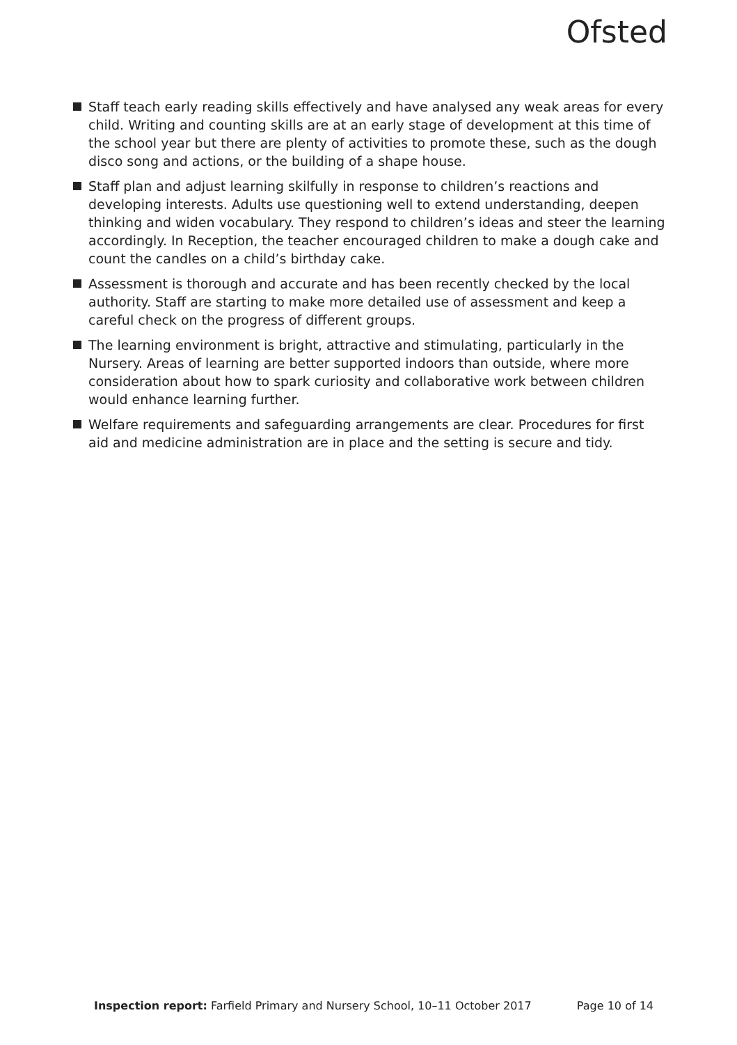Ofsted
Staff teach early reading skills effectively and have analysed any weak areas for every child. Writing and counting skills are at an early stage of development at this time of the school year but there are plenty of activities to promote these, such as the dough disco song and actions, or the building of a shape house.
Staff plan and adjust learning skilfully in response to children’s reactions and developing interests. Adults use questioning well to extend understanding, deepen thinking and widen vocabulary. They respond to children’s ideas and steer the learning accordingly. In Reception, the teacher encouraged children to make a dough cake and count the candles on a child’s birthday cake.
Assessment is thorough and accurate and has been recently checked by the local authority. Staff are starting to make more detailed use of assessment and keep a careful check on the progress of different groups.
The learning environment is bright, attractive and stimulating, particularly in the Nursery. Areas of learning are better supported indoors than outside, where more consideration about how to spark curiosity and collaborative work between children would enhance learning further.
Welfare requirements and safeguarding arrangements are clear. Procedures for first aid and medicine administration are in place and the setting is secure and tidy.
Inspection report: Farfield Primary and Nursery School, 10–11 October 2017 Page 10 of 14